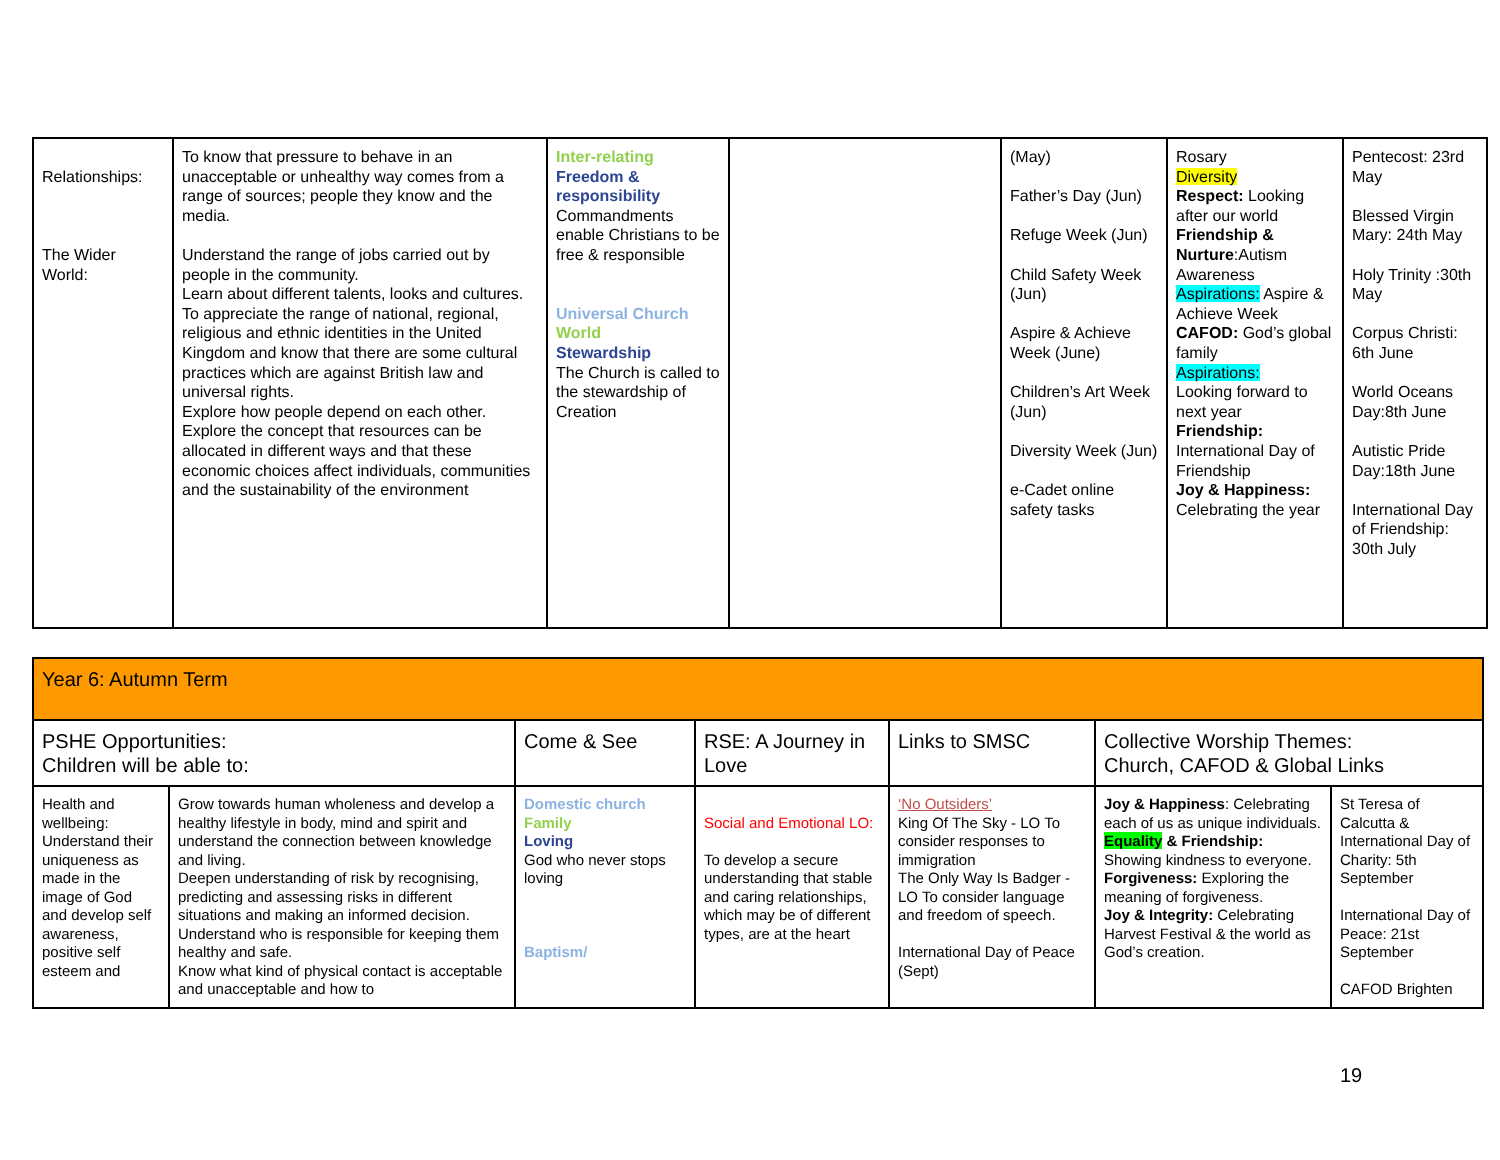| Relationships: The Wider World: | To know that pressure to behave in an unacceptable or unhealthy way comes from a range of sources; people they know and the media. Understand the range of jobs carried out by people in the community. Learn about different talents, looks and cultures. To appreciate the range of national, regional, religious and ethnic identities in the United Kingdom and know that there are some cultural practices which are against British law and universal rights. Explore how people depend on each other. Explore the concept that resources can be allocated in different ways and that these economic choices affect individuals, communities and the sustainability of the environment | Inter-relating Freedom & responsibility Commandments enable Christians to be free & responsible Universal Church World Stewardship The Church is called to the stewardship of Creation | | (May) Father’s Day (Jun) Refuge Week (Jun) Child Safety Week (Jun) Aspire & Achieve Week (June) Children’s Art Week (Jun) Diversity Week (Jun) e-Cadet online safety tasks | Rosary Diversity Respect: Looking after our world Friendship & Nurture :Autism Awareness Aspirations: Aspire & Achieve Week CAFOD: God’s global family Aspirations: Looking forward to next year Friendship: International Day of Friendship Joy & Happiness: Celebrating the year | Pentecost: 23rd May Blessed Virgin Mary: 24th May Holy Trinity :30th May Corpus Christi: 6th June World Oceans Day:8th June Autistic Pride Day:18th June International Day of Friendship: 30th July |
| Year 6: Autumn Term | | | | | | |
| PSHE Opportunities: Children will be able to: | | Come & See | RSE: A Journey in Love | Links to SMSC | Collective Worship Themes: Church, CAFOD & Global Links | |
| Health and wellbeing: Understand their uniqueness as made in the image of God and develop self awareness, positive self esteem and | Grow towards human wholeness and develop a healthy lifestyle in body, mind and spirit and understand the connection between knowledge and living. Deepen understanding of risk by recognising, predicting and assessing risks in different situations and making an informed decision. Understand who is responsible for keeping them healthy and safe. Know what kind of physical contact is acceptable and unacceptable and how to | Domestic church Family Loving God who never stops loving Baptism/ | Social and Emotional LO: To develop a secure understanding that stable and caring relationships, which may be of different types, are at the heart | ‘No Outsiders’ King Of The Sky - LO To consider responses to immigration The Only Way Is Badger - LO To consider language and freedom of speech. International Day of Peace (Sept) | Joy & Happiness : Celebrating each of us as unique individuals. Equality & Friendship: Showing kindness to everyone. Forgiveness: Exploring the meaning of forgiveness. Joy & Integrity: Celebrating Harvest Festival & the world as God’s creation. | St Teresa of Calcutta & International Day of Charity: 5th September International Day of Peace: 21st September CAFOD Brighten |
19